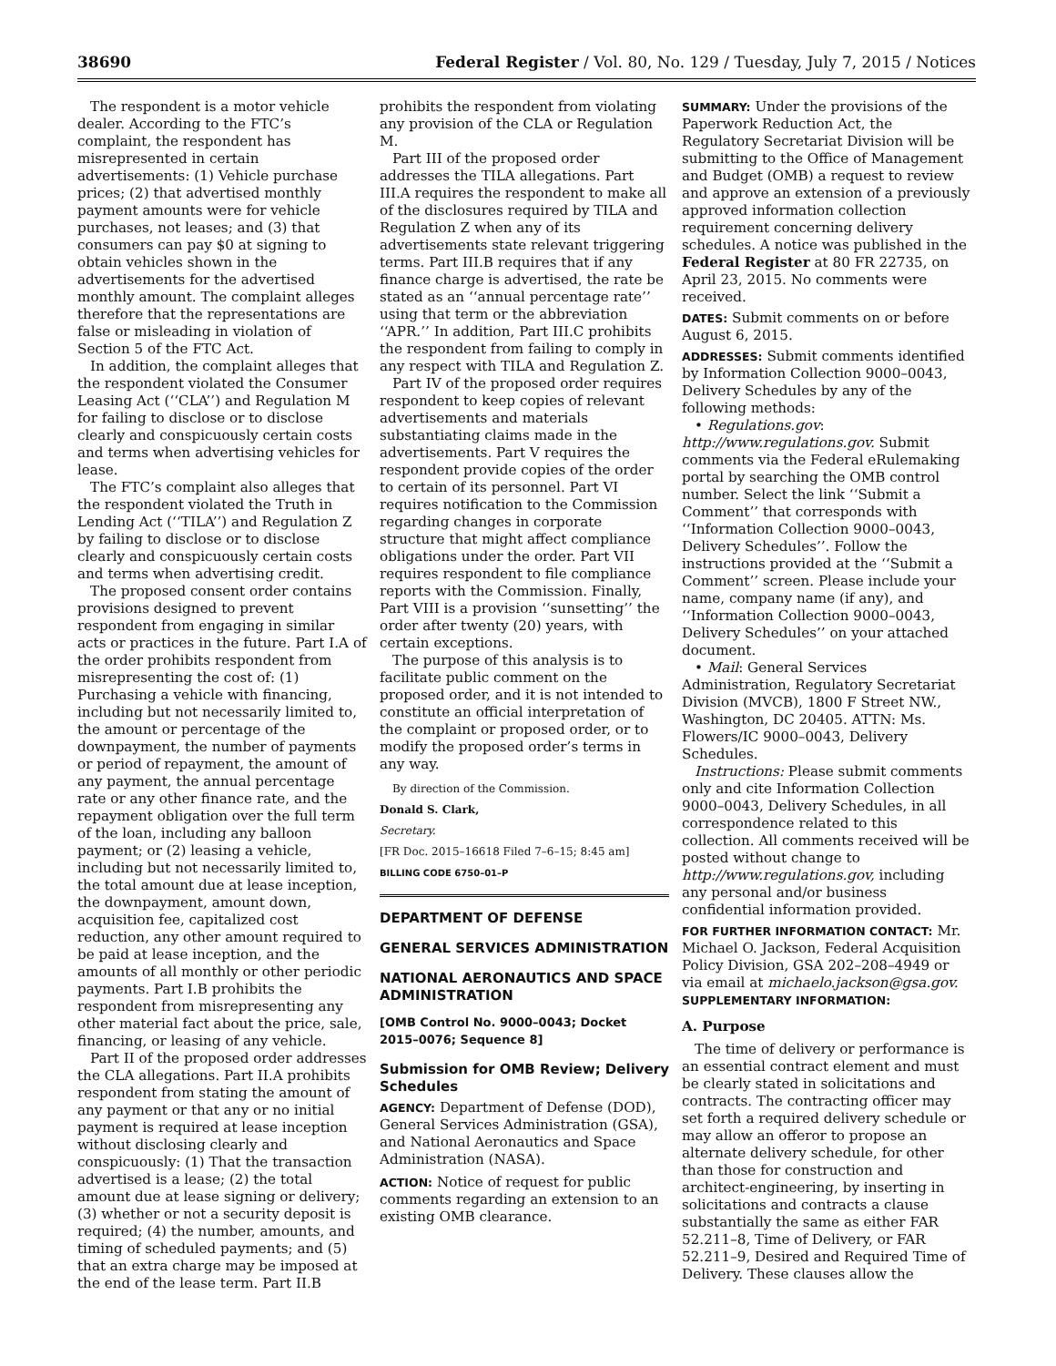38690 Federal Register / Vol. 80, No. 129 / Tuesday, July 7, 2015 / Notices
The respondent is a motor vehicle dealer. According to the FTC’s complaint, the respondent has misrepresented in certain advertisements: (1) Vehicle purchase prices; (2) that advertised monthly payment amounts were for vehicle purchases, not leases; and (3) that consumers can pay $0 at signing to obtain vehicles shown in the advertisements for the advertised monthly amount. The complaint alleges therefore that the representations are false or misleading in violation of Section 5 of the FTC Act.
In addition, the complaint alleges that the respondent violated the Consumer Leasing Act (‘‘CLA’’) and Regulation M for failing to disclose or to disclose clearly and conspicuously certain costs and terms when advertising vehicles for lease.
The FTC’s complaint also alleges that the respondent violated the Truth in Lending Act (‘‘TILA’’) and Regulation Z by failing to disclose or to disclose clearly and conspicuously certain costs and terms when advertising credit.
The proposed consent order contains provisions designed to prevent respondent from engaging in similar acts or practices in the future. Part I.A of the order prohibits respondent from misrepresenting the cost of: (1) Purchasing a vehicle with financing, including but not necessarily limited to, the amount or percentage of the downpayment, the number of payments or period of repayment, the amount of any payment, the annual percentage rate or any other finance rate, and the repayment obligation over the full term of the loan, including any balloon payment; or (2) leasing a vehicle, including but not necessarily limited to, the total amount due at lease inception, the downpayment, amount down, acquisition fee, capitalized cost reduction, any other amount required to be paid at lease inception, and the amounts of all monthly or other periodic payments. Part I.B prohibits the respondent from misrepresenting any other material fact about the price, sale, financing, or leasing of any vehicle.
Part II of the proposed order addresses the CLA allegations. Part II.A prohibits respondent from stating the amount of any payment or that any or no initial payment is required at lease inception without disclosing clearly and conspicuously: (1) That the transaction advertised is a lease; (2) the total amount due at lease signing or delivery; (3) whether or not a security deposit is required; (4) the number, amounts, and timing of scheduled payments; and (5) that an extra charge may be imposed at the end of the lease term. Part II.B
prohibits the respondent from violating any provision of the CLA or Regulation M.
Part III of the proposed order addresses the TILA allegations. Part III.A requires the respondent to make all of the disclosures required by TILA and Regulation Z when any of its advertisements state relevant triggering terms. Part III.B requires that if any finance charge is advertised, the rate be stated as an ‘‘annual percentage rate’’ using that term or the abbreviation ‘‘APR.’’ In addition, Part III.C prohibits the respondent from failing to comply in any respect with TILA and Regulation Z.
Part IV of the proposed order requires respondent to keep copies of relevant advertisements and materials substantiating claims made in the advertisements. Part V requires the respondent provide copies of the order to certain of its personnel. Part VI requires notification to the Commission regarding changes in corporate structure that might affect compliance obligations under the order. Part VII requires respondent to file compliance reports with the Commission. Finally, Part VIII is a provision ‘‘sunsetting’’ the order after twenty (20) years, with certain exceptions.
The purpose of this analysis is to facilitate public comment on the proposed order, and it is not intended to constitute an official interpretation of the complaint or proposed order, or to modify the proposed order’s terms in any way.
By direction of the Commission.
Donald S. Clark,
Secretary.
[FR Doc. 2015–16618 Filed 7–6–15; 8:45 am]
BILLING CODE 6750–01–P
DEPARTMENT OF DEFENSE
GENERAL SERVICES ADMINISTRATION
NATIONAL AERONAUTICS AND SPACE ADMINISTRATION
[OMB Control No. 9000–0043; Docket 2015–0076; Sequence 8]
Submission for OMB Review; Delivery Schedules
AGENCY: Department of Defense (DOD), General Services Administration (GSA), and National Aeronautics and Space Administration (NASA).
ACTION: Notice of request for public comments regarding an extension to an existing OMB clearance.
SUMMARY: Under the provisions of the Paperwork Reduction Act, the Regulatory Secretariat Division will be submitting to the Office of Management and Budget (OMB) a request to review and approve an extension of a previously approved information collection requirement concerning delivery schedules. A notice was published in the Federal Register at 80 FR 22735, on April 23, 2015. No comments were received.
DATES: Submit comments on or before August 6, 2015.
ADDRESSES: Submit comments identified by Information Collection 9000–0043, Delivery Schedules by any of the following methods:
• Regulations.gov: http://www.regulations.gov. Submit comments via the Federal eRulemaking portal by searching the OMB control number. Select the link ‘‘Submit a Comment’’ that corresponds with ‘‘Information Collection 9000–0043, Delivery Schedules’’. Follow the instructions provided at the ‘‘Submit a Comment’’ screen. Please include your name, company name (if any), and ‘‘Information Collection 9000–0043, Delivery Schedules’’ on your attached document.
• Mail: General Services Administration, Regulatory Secretariat Division (MVCB), 1800 F Street NW., Washington, DC 20405. ATTN: Ms. Flowers/IC 9000–0043, Delivery Schedules.
Instructions: Please submit comments only and cite Information Collection 9000–0043, Delivery Schedules, in all correspondence related to this collection. All comments received will be posted without change to http://www.regulations.gov, including any personal and/or business confidential information provided.
FOR FURTHER INFORMATION CONTACT: Mr. Michael O. Jackson, Federal Acquisition Policy Division, GSA 202–208–4949 or via email at michaelo.jackson@gsa.gov.
SUPPLEMENTARY INFORMATION:
A. Purpose
The time of delivery or performance is an essential contract element and must be clearly stated in solicitations and contracts. The contracting officer may set forth a required delivery schedule or may allow an offeror to propose an alternate delivery schedule, for other than those for construction and architect-engineering, by inserting in solicitations and contracts a clause substantially the same as either FAR 52.211–8, Time of Delivery, or FAR 52.211–9, Desired and Required Time of Delivery. These clauses allow the